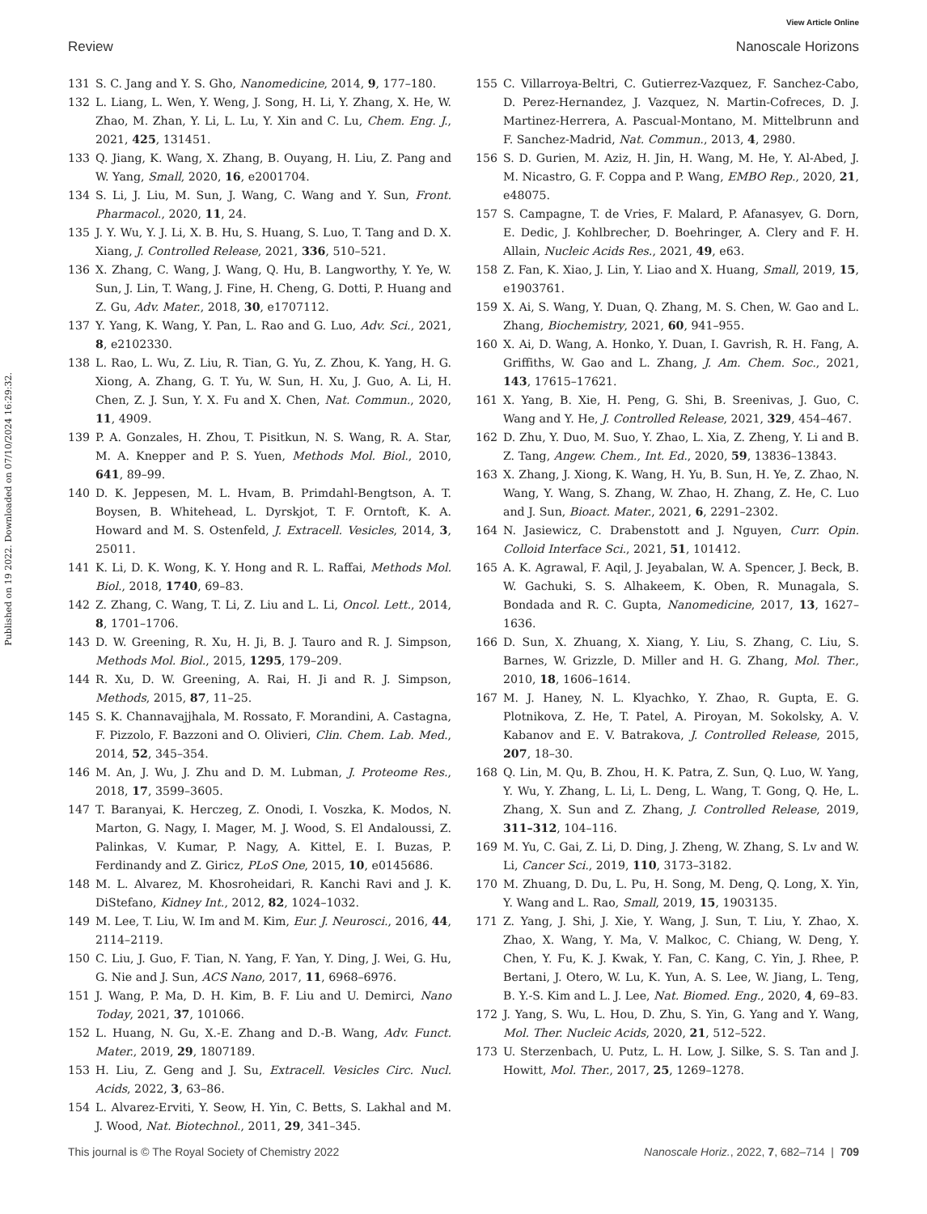View Article Online
Review Nanoscale Horizons
Published on 19 2022. Downloaded on 07/10/2024 16:29:32.
131 S. C. Jang and Y. S. Gho, Nanomedicine, 2014, 9, 177–180.
132 L. Liang, L. Wen, Y. Weng, J. Song, H. Li, Y. Zhang, X. He, W. Zhao, M. Zhan, Y. Li, L. Lu, Y. Xin and C. Lu, Chem. Eng. J., 2021, 425, 131451.
133 Q. Jiang, K. Wang, X. Zhang, B. Ouyang, H. Liu, Z. Pang and W. Yang, Small, 2020, 16, e2001704.
134 S. Li, J. Liu, M. Sun, J. Wang, C. Wang and Y. Sun, Front. Pharmacol., 2020, 11, 24.
135 J. Y. Wu, Y. J. Li, X. B. Hu, S. Huang, S. Luo, T. Tang and D. X. Xiang, J. Controlled Release, 2021, 336, 510–521.
136 X. Zhang, C. Wang, J. Wang, Q. Hu, B. Langworthy, Y. Ye, W. Sun, J. Lin, T. Wang, J. Fine, H. Cheng, G. Dotti, P. Huang and Z. Gu, Adv. Mater., 2018, 30, e1707112.
137 Y. Yang, K. Wang, Y. Pan, L. Rao and G. Luo, Adv. Sci., 2021, 8, e2102330.
138 L. Rao, L. Wu, Z. Liu, R. Tian, G. Yu, Z. Zhou, K. Yang, H. G. Xiong, A. Zhang, G. T. Yu, W. Sun, H. Xu, J. Guo, A. Li, H. Chen, Z. J. Sun, Y. X. Fu and X. Chen, Nat. Commun., 2020, 11, 4909.
139 P. A. Gonzales, H. Zhou, T. Pisitkun, N. S. Wang, R. A. Star, M. A. Knepper and P. S. Yuen, Methods Mol. Biol., 2010, 641, 89–99.
140 D. K. Jeppesen, M. L. Hvam, B. Primdahl-Bengtson, A. T. Boysen, B. Whitehead, L. Dyrskjot, T. F. Orntoft, K. A. Howard and M. S. Ostenfeld, J. Extracell. Vesicles, 2014, 3, 25011.
141 K. Li, D. K. Wong, K. Y. Hong and R. L. Raffai, Methods Mol. Biol., 2018, 1740, 69–83.
142 Z. Zhang, C. Wang, T. Li, Z. Liu and L. Li, Oncol. Lett., 2014, 8, 1701–1706.
143 D. W. Greening, R. Xu, H. Ji, B. J. Tauro and R. J. Simpson, Methods Mol. Biol., 2015, 1295, 179–209.
144 R. Xu, D. W. Greening, A. Rai, H. Ji and R. J. Simpson, Methods, 2015, 87, 11–25.
145 S. K. Channavajjhala, M. Rossato, F. Morandini, A. Castagna, F. Pizzolo, F. Bazzoni and O. Olivieri, Clin. Chem. Lab. Med., 2014, 52, 345–354.
146 M. An, J. Wu, J. Zhu and D. M. Lubman, J. Proteome Res., 2018, 17, 3599–3605.
147 T. Baranyai, K. Herczeg, Z. Onodi, I. Voszka, K. Modos, N. Marton, G. Nagy, I. Mager, M. J. Wood, S. El Andaloussi, Z. Palinkas, V. Kumar, P. Nagy, A. Kittel, E. I. Buzas, P. Ferdinandy and Z. Giricz, PLoS One, 2015, 10, e0145686.
148 M. L. Alvarez, M. Khosroheidari, R. Kanchi Ravi and J. K. DiStefano, Kidney Int., 2012, 82, 1024–1032.
149 M. Lee, T. Liu, W. Im and M. Kim, Eur. J. Neurosci., 2016, 44, 2114–2119.
150 C. Liu, J. Guo, F. Tian, N. Yang, F. Yan, Y. Ding, J. Wei, G. Hu, G. Nie and J. Sun, ACS Nano, 2017, 11, 6968–6976.
151 J. Wang, P. Ma, D. H. Kim, B. F. Liu and U. Demirci, Nano Today, 2021, 37, 101066.
152 L. Huang, N. Gu, X.-E. Zhang and D.-B. Wang, Adv. Funct. Mater., 2019, 29, 1807189.
153 H. Liu, Z. Geng and J. Su, Extracell. Vesicles Circ. Nucl. Acids, 2022, 3, 63–86.
154 L. Alvarez-Erviti, Y. Seow, H. Yin, C. Betts, S. Lakhal and M. J. Wood, Nat. Biotechnol., 2011, 29, 341–345.
155 C. Villarroya-Beltri, C. Gutierrez-Vazquez, F. Sanchez-Cabo, D. Perez-Hernandez, J. Vazquez, N. Martin-Cofreces, D. J. Martinez-Herrera, A. Pascual-Montano, M. Mittelbrunn and F. Sanchez-Madrid, Nat. Commun., 2013, 4, 2980.
156 S. D. Gurien, M. Aziz, H. Jin, H. Wang, M. He, Y. Al-Abed, J. M. Nicastro, G. F. Coppa and P. Wang, EMBO Rep., 2020, 21, e48075.
157 S. Campagne, T. de Vries, F. Malard, P. Afanasyev, G. Dorn, E. Dedic, J. Kohlbrecher, D. Boehringer, A. Clery and F. H. Allain, Nucleic Acids Res., 2021, 49, e63.
158 Z. Fan, K. Xiao, J. Lin, Y. Liao and X. Huang, Small, 2019, 15, e1903761.
159 X. Ai, S. Wang, Y. Duan, Q. Zhang, M. S. Chen, W. Gao and L. Zhang, Biochemistry, 2021, 60, 941–955.
160 X. Ai, D. Wang, A. Honko, Y. Duan, I. Gavrish, R. H. Fang, A. Griffiths, W. Gao and L. Zhang, J. Am. Chem. Soc., 2021, 143, 17615–17621.
161 X. Yang, B. Xie, H. Peng, G. Shi, B. Sreenivas, J. Guo, C. Wang and Y. He, J. Controlled Release, 2021, 329, 454–467.
162 D. Zhu, Y. Duo, M. Suo, Y. Zhao, L. Xia, Z. Zheng, Y. Li and B. Z. Tang, Angew. Chem., Int. Ed., 2020, 59, 13836–13843.
163 X. Zhang, J. Xiong, K. Wang, H. Yu, B. Sun, H. Ye, Z. Zhao, N. Wang, Y. Wang, S. Zhang, W. Zhao, H. Zhang, Z. He, C. Luo and J. Sun, Bioact. Mater., 2021, 6, 2291–2302.
164 N. Jasiewicz, C. Drabenstott and J. Nguyen, Curr. Opin. Colloid Interface Sci., 2021, 51, 101412.
165 A. K. Agrawal, F. Aqil, J. Jeyabalan, W. A. Spencer, J. Beck, B. W. Gachuki, S. S. Alhakeem, K. Oben, R. Munagala, S. Bondada and R. C. Gupta, Nanomedicine, 2017, 13, 1627–1636.
166 D. Sun, X. Zhuang, X. Xiang, Y. Liu, S. Zhang, C. Liu, S. Barnes, W. Grizzle, D. Miller and H. G. Zhang, Mol. Ther., 2010, 18, 1606–1614.
167 M. J. Haney, N. L. Klyachko, Y. Zhao, R. Gupta, E. G. Plotnikova, Z. He, T. Patel, A. Piroyan, M. Sokolsky, A. V. Kabanov and E. V. Batrakova, J. Controlled Release, 2015, 207, 18–30.
168 Q. Lin, M. Qu, B. Zhou, H. K. Patra, Z. Sun, Q. Luo, W. Yang, Y. Wu, Y. Zhang, L. Li, L. Deng, L. Wang, T. Gong, Q. He, L. Zhang, X. Sun and Z. Zhang, J. Controlled Release, 2019, 311–312, 104–116.
169 M. Yu, C. Gai, Z. Li, D. Ding, J. Zheng, W. Zhang, S. Lv and W. Li, Cancer Sci., 2019, 110, 3173–3182.
170 M. Zhuang, D. Du, L. Pu, H. Song, M. Deng, Q. Long, X. Yin, Y. Wang and L. Rao, Small, 2019, 15, 1903135.
171 Z. Yang, J. Shi, J. Xie, Y. Wang, J. Sun, T. Liu, Y. Zhao, X. Zhao, X. Wang, Y. Ma, V. Malkoc, C. Chiang, W. Deng, Y. Chen, Y. Fu, K. J. Kwak, Y. Fan, C. Kang, C. Yin, J. Rhee, P. Bertani, J. Otero, W. Lu, K. Yun, A. S. Lee, W. Jiang, L. Teng, B. Y.-S. Kim and L. J. Lee, Nat. Biomed. Eng., 2020, 4, 69–83.
172 J. Yang, S. Wu, L. Hou, D. Zhu, S. Yin, G. Yang and Y. Wang, Mol. Ther. Nucleic Acids, 2020, 21, 512–522.
173 U. Sterzenbach, U. Putz, L. H. Low, J. Silke, S. S. Tan and J. Howitt, Mol. Ther., 2017, 25, 1269–1278.
This journal is © The Royal Society of Chemistry 2022 Nanoscale Horiz., 2022, 7, 682–714 | 709